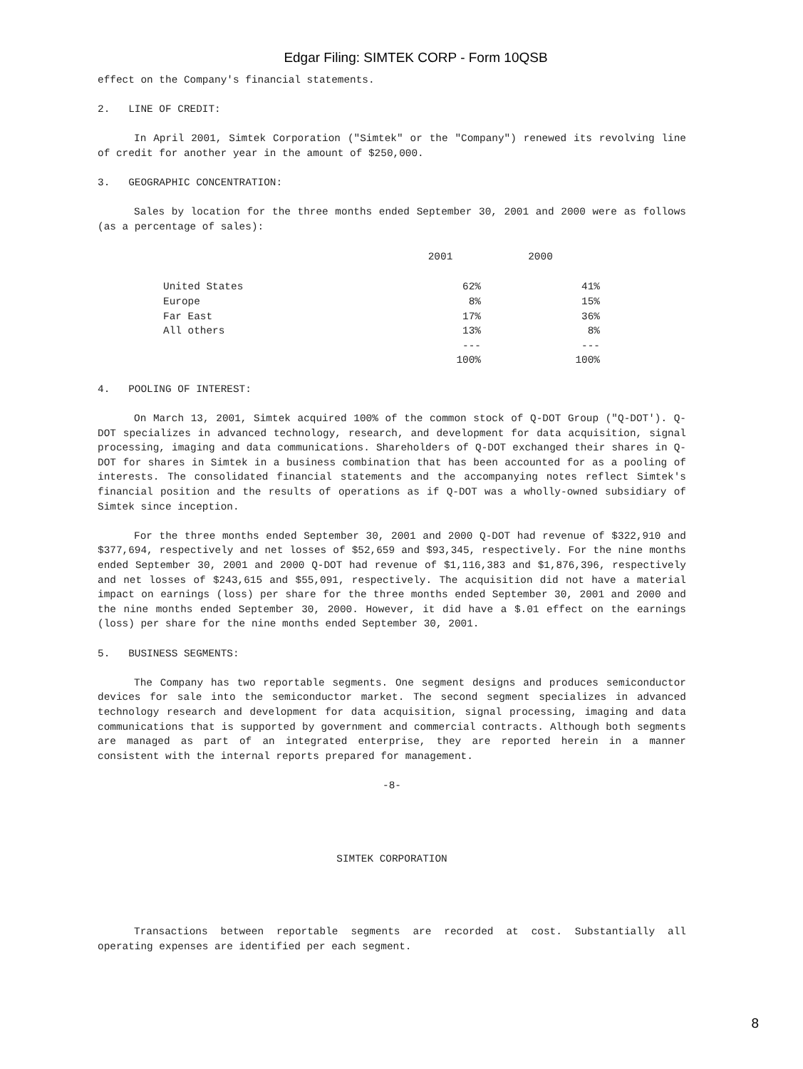Edgar Filing: SIMTEK CORP - Form 10QSB
effect on the Company's financial statements.
2. LINE OF CREDIT:
In April 2001, Simtek Corporation ("Simtek" or the "Company") renewed its revolving line of credit for another year in the amount of $250,000.
3. GEOGRAPHIC CONCENTRATION:
Sales by location for the three months ended September 30, 2001 and 2000 were as follows (as a percentage of sales):
| | 2001 | 2000 |
| --- | --- | --- |
| United States | 62% | 41% |
| Europe | 8% | 15% |
| Far East | 17% | 36% |
| All others | 13% | 8% |
| | --- | --- |
| | 100% | 100% |
4. POOLING OF INTEREST:
On March 13, 2001, Simtek acquired 100% of the common stock of Q-DOT Group ("Q-DOT'). Q-DOT specializes in advanced technology, research, and development for data acquisition, signal processing, imaging and data communications. Shareholders of Q-DOT exchanged their shares in Q-DOT for shares in Simtek in a business combination that has been accounted for as a pooling of interests. The consolidated financial statements and the accompanying notes reflect Simtek's financial position and the results of operations as if Q-DOT was a wholly-owned subsidiary of Simtek since inception.
For the three months ended September 30, 2001 and 2000 Q-DOT had revenue of $322,910 and $377,694, respectively and net losses of $52,659 and $93,345, respectively. For the nine months ended September 30, 2001 and 2000 Q-DOT had revenue of $1,116,383 and $1,876,396, respectively and net losses of $243,615 and $55,091, respectively. The acquisition did not have a material impact on earnings (loss) per share for the three months ended September 30, 2001 and 2000 and the nine months ended September 30, 2000. However, it did have a $.01 effect on the earnings (loss) per share for the nine months ended September 30, 2001.
5. BUSINESS SEGMENTS:
The Company has two reportable segments. One segment designs and produces semiconductor devices for sale into the semiconductor market. The second segment specializes in advanced technology research and development for data acquisition, signal processing, imaging and data communications that is supported by government and commercial contracts. Although both segments are managed as part of an integrated enterprise, they are reported herein in a manner consistent with the internal reports prepared for management.
-8-
SIMTEK CORPORATION
Transactions between reportable segments are recorded at cost. Substantially all operating expenses are identified per each segment.
8